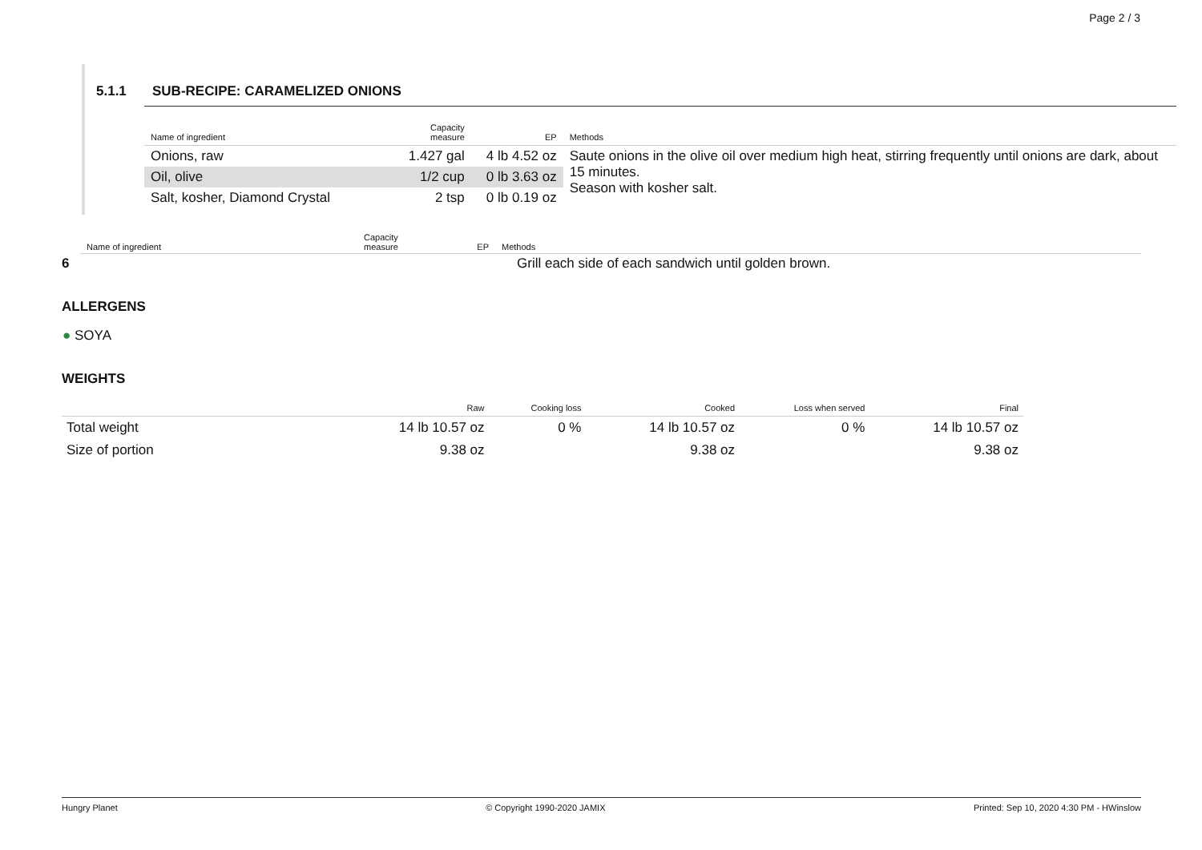Page 2 / 3
5.1.1 SUB-RECIPE: CARAMELIZED ONIONS
| Name of ingredient | Capacity measure | EP | Methods |
| --- | --- | --- | --- |
| Onions, raw | 1.427 gal | 4 lb 4.52 oz | Saute onions in the olive oil over medium high heat, stirring frequently until onions are dark, about 15 minutes. Season with kosher salt. |
| Oil, olive | 1/2 cup | 0 lb 3.63 oz | |
| Salt, kosher, Diamond Crystal | 2 tsp | 0 lb 0.19 oz | |
| Name of ingredient | Capacity measure | EP | Methods |
| --- | --- | --- | --- |
6 Grill each side of each sandwich until golden brown.
ALLERGENS
● SOYA
WEIGHTS
| | Raw | Cooking loss | Cooked | Loss when served | Final |
| --- | --- | --- | --- | --- | --- |
| Total weight | 14 lb 10.57 oz | 0 % | 14 lb 10.57 oz | 0 % | 14 lb 10.57 oz |
| Size of portion | 9.38 oz | | 9.38 oz | | 9.38 oz |
Hungry Planet © Copyright 1990-2020 JAMIX Printed: Sep 10, 2020 4:30 PM - HWinslow